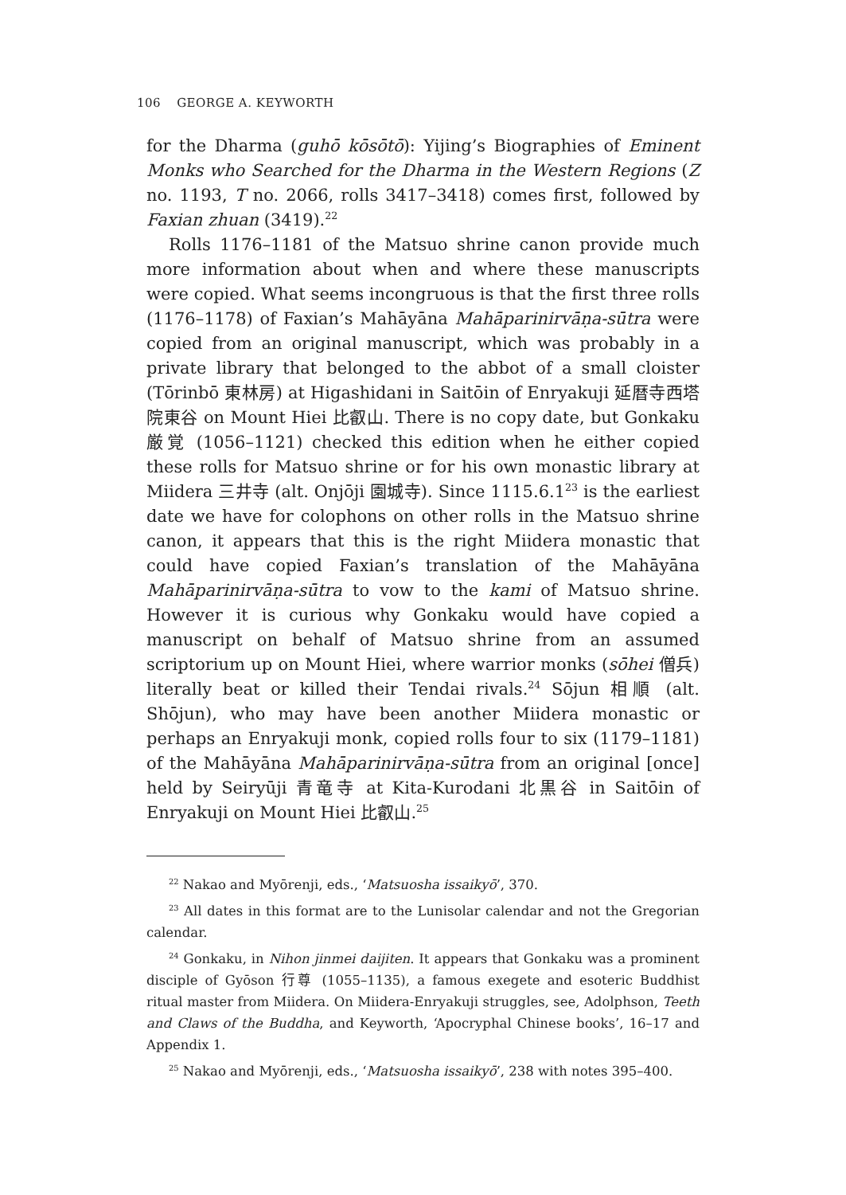106 GEORGE A. KEYWORTH
for the Dharma (guhō kōsōtō): Yijing’s Biographies of Eminent Monks who Searched for the Dharma in the Western Regions (Z no. 1193, T no. 2066, rolls 3417–3418) comes first, followed by Faxian zhuan (3419).<sup>22</sup>
Rolls 1176–1181 of the Matsuo shrine canon provide much more information about when and where these manuscripts were copied. What seems incongruous is that the first three rolls (1176–1178) of Faxian’s Mahāyāna Mahāparinirvāṇa-sūtra were copied from an original manuscript, which was probably in a private library that belonged to the abbot of a small cloister (Tōrinbō 東林房) at Higashidani in Saitōin of Enryakuji 延暦寺西塔院東谷 on Mount Hiei 比叡山. There is no copy date, but Gonkaku 厳覚 (1056–1121) checked this edition when he either copied these rolls for Matsuo shrine or for his own monastic library at Miidera 三井寺 (alt. Onjōji 園城寺). Since 1115.6.1<sup>23</sup> is the earliest date we have for colophons on other rolls in the Matsuo shrine canon, it appears that this is the right Miidera monastic that could have copied Faxian’s translation of the Mahāyāna Mahāparinirvāṇa-sūtra to vow to the kami of Matsuo shrine. However it is curious why Gonkaku would have copied a manuscript on behalf of Matsuo shrine from an assumed scriptorium up on Mount Hiei, where warrior monks (sōhei 僧兵) literally beat or killed their Tendai rivals.<sup>24</sup> Sōjun 相順 (alt. Shōjun), who may have been another Miidera monastic or perhaps an Enryakuji monk, copied rolls four to six (1179–1181) of the Mahāyāna Mahāparinirvāṇa-sūtra from an original [once] held by Seiryūji 青竜寺 at Kita-Kurodani 北黒谷 in Saitōin of Enryakuji on Mount Hiei 比叡山.<sup>25</sup>
<sup>22</sup> Nakao and Myōrenji, eds., ‘Matsuosha issaikyō’, 370.
<sup>23</sup> All dates in this format are to the Lunisolar calendar and not the Gregorian calendar.
<sup>24</sup> Gonkaku, in Nihon jinmei daijiten. It appears that Gonkaku was a prominent disciple of Gyōson 行尊 (1055–1135), a famous exegete and esoteric Buddhist ritual master from Miidera. On Miidera-Enryakuji struggles, see, Adolphson, Teeth and Claws of the Buddha, and Keyworth, ‘Apocryphal Chinese books’, 16–17 and Appendix 1.
<sup>25</sup> Nakao and Myōrenji, eds., ‘Matsuosha issaikyō’, 238 with notes 395–400.